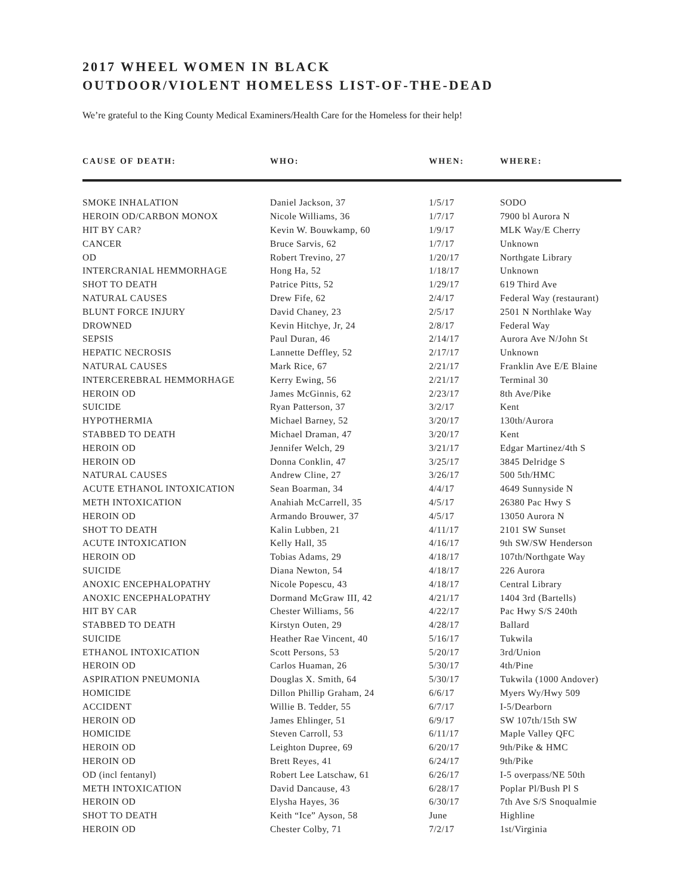2017 WHEEL WOMEN IN BLACK
OUTDOOR/VIOLENT HOMELESS LIST-OF-THE-DEAD
We’re grateful to the King County Medical Examiners/Health Care for the Homeless for their help!
| CAUSE OF DEATH: | WHO: | WHEN: | WHERE: |
| --- | --- | --- | --- |
| SMOKE INHALATION | Daniel Jackson, 37 | 1/5/17 | SODO |
| HEROIN OD/CARBON MONOX | Nicole Williams, 36 | 1/7/17 | 7900 bl Aurora N |
| HIT BY CAR? | Kevin W. Bouwkamp, 60 | 1/9/17 | MLK Way/E Cherry |
| CANCER | Bruce Sarvis, 62 | 1/7/17 | Unknown |
| OD | Robert Trevino, 27 | 1/20/17 | Northgate Library |
| INTERCRANIAL HEMMORHAGE | Hong Ha, 52 | 1/18/17 | Unknown |
| SHOT TO DEATH | Patrice Pitts, 52 | 1/29/17 | 619 Third Ave |
| NATURAL CAUSES | Drew Fife, 62 | 2/4/17 | Federal Way (restaurant) |
| BLUNT FORCE INJURY | David Chaney, 23 | 2/5/17 | 2501 N Northlake Way |
| DROWNED | Kevin Hitchye, Jr, 24 | 2/8/17 | Federal Way |
| SEPSIS | Paul Duran, 46 | 2/14/17 | Aurora Ave N/John St |
| HEPATIC NECROSIS | Lannette Deffley, 52 | 2/17/17 | Unknown |
| NATURAL CAUSES | Mark Rice, 67 | 2/21/17 | Franklin Ave E/E Blaine |
| INTERCEREBRAL HEMMORHAGE | Kerry Ewing, 56 | 2/21/17 | Terminal 30 |
| HEROIN OD | James McGinnis, 62 | 2/23/17 | 8th Ave/Pike |
| SUICIDE | Ryan Patterson, 37 | 3/2/17 | Kent |
| HYPOTHERMIA | Michael Barney, 52 | 3/20/17 | 130th/Aurora |
| STABBED TO DEATH | Michael Draman, 47 | 3/20/17 | Kent |
| HEROIN OD | Jennifer Welch, 29 | 3/21/17 | Edgar Martinez/4th S |
| HEROIN OD | Donna Conklin, 47 | 3/25/17 | 3845 Delridge S |
| NATURAL CAUSES | Andrew Cline, 27 | 3/26/17 | 500 5th/HMC |
| ACUTE ETHANOL INTOXICATION | Sean Boarman, 34 | 4/4/17 | 4649 Sunnyside N |
| METH INTOXICATION | Anahiah McCarrell, 35 | 4/5/17 | 26380 Pac Hwy S |
| HEROIN OD | Armando Brouwer, 37 | 4/5/17 | 13050 Aurora N |
| SHOT TO DEATH | Kalin Lubben, 21 | 4/11/17 | 2101 SW Sunset |
| ACUTE INTOXICATION | Kelly Hall, 35 | 4/16/17 | 9th SW/SW Henderson |
| HEROIN OD | Tobias Adams, 29 | 4/18/17 | 107th/Northgate Way |
| SUICIDE | Diana Newton, 54 | 4/18/17 | 226 Aurora |
| ANOXIC ENCEPHALOPATHY | Nicole Popescu, 43 | 4/18/17 | Central Library |
| ANOXIC ENCEPHALOPATHY | Dormand McGraw III, 42 | 4/21/17 | 1404 3rd (Bartells) |
| HIT BY CAR | Chester Williams, 56 | 4/22/17 | Pac Hwy S/S 240th |
| STABBED TO DEATH | Kirstyn Outen, 29 | 4/28/17 | Ballard |
| SUICIDE | Heather Rae Vincent, 40 | 5/16/17 | Tukwila |
| ETHANOL INTOXICATION | Scott Persons, 53 | 5/20/17 | 3rd/Union |
| HEROIN OD | Carlos Huaman, 26 | 5/30/17 | 4th/Pine |
| ASPIRATION PNEUMONIA | Douglas X. Smith, 64 | 5/30/17 | Tukwila (1000 Andover) |
| HOMICIDE | Dillon Phillip Graham, 24 | 6/6/17 | Myers Wy/Hwy 509 |
| ACCIDENT | Willie B. Tedder, 55 | 6/7/17 | I-5/Dearborn |
| HEROIN OD | James Ehlinger, 51 | 6/9/17 | SW 107th/15th SW |
| HOMICIDE | Steven Carroll, 53 | 6/11/17 | Maple Valley QFC |
| HEROIN OD | Leighton Dupree, 69 | 6/20/17 | 9th/Pike & HMC |
| HEROIN OD | Brett Reyes, 41 | 6/24/17 | 9th/Pike |
| OD (incl fentanyl) | Robert Lee Latschaw, 61 | 6/26/17 | I-5 overpass/NE 50th |
| METH INTOXICATION | David Dancause, 43 | 6/28/17 | Poplar Pl/Bush Pl S |
| HEROIN OD | Elysha Hayes, 36 | 6/30/17 | 7th Ave S/S Snoqualmie |
| SHOT TO DEATH | Keith “Ice” Ayson, 58 | June | Highline |
| HEROIN OD | Chester Colby, 71 | 7/2/17 | 1st/Virginia |